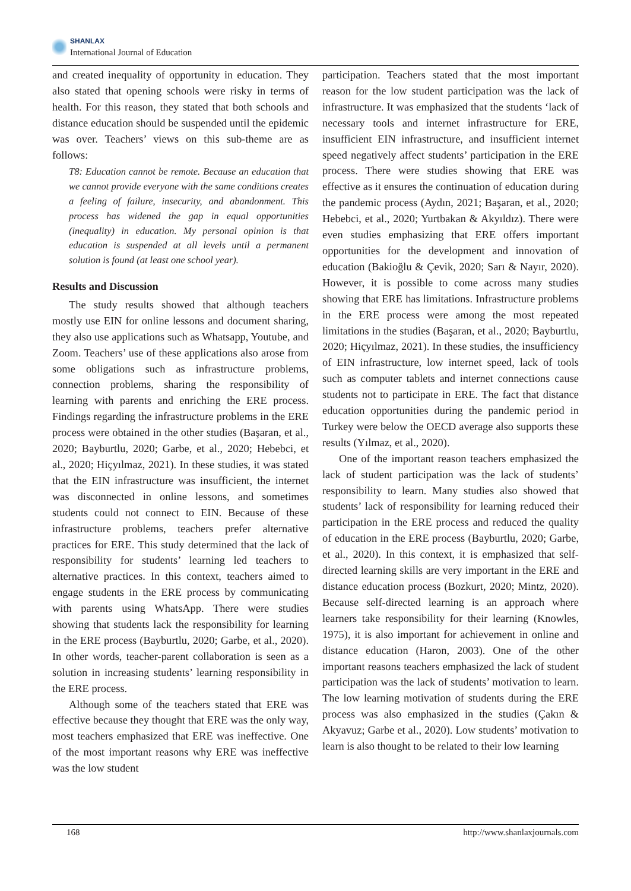SHANLAX
International Journal of Education
and created inequality of opportunity in education. They also stated that opening schools were risky in terms of health. For this reason, they stated that both schools and distance education should be suspended until the epidemic was over. Teachers’ views on this sub-theme are as follows:
T8: Education cannot be remote. Because an education that we cannot provide everyone with the same conditions creates a feeling of failure, insecurity, and abandonment. This process has widened the gap in equal opportunities (inequality) in education. My personal opinion is that education is suspended at all levels until a permanent solution is found (at least one school year).
Results and Discussion
The study results showed that although teachers mostly use EIN for online lessons and document sharing, they also use applications such as Whatsapp, Youtube, and Zoom. Teachers’ use of these applications also arose from some obligations such as infrastructure problems, connection problems, sharing the responsibility of learning with parents and enriching the ERE process. Findings regarding the infrastructure problems in the ERE process were obtained in the other studies (Başaran, et al., 2020; Bayburtlu, 2020; Garbe, et al., 2020; Hebebci, et al., 2020; Hiçyılmaz, 2021). In these studies, it was stated that the EIN infrastructure was insufficient, the internet was disconnected in online lessons, and sometimes students could not connect to EIN. Because of these infrastructure problems, teachers prefer alternative practices for ERE. This study determined that the lack of responsibility for students’ learning led teachers to alternative practices. In this context, teachers aimed to engage students in the ERE process by communicating with parents using WhatsApp. There were studies showing that students lack the responsibility for learning in the ERE process (Bayburtlu, 2020; Garbe, et al., 2020). In other words, teacher-parent collaboration is seen as a solution in increasing students’ learning responsibility in the ERE process.
Although some of the teachers stated that ERE was effective because they thought that ERE was the only way, most teachers emphasized that ERE was ineffective. One of the most important reasons why ERE was ineffective was the low student
participation. Teachers stated that the most important reason for the low student participation was the lack of infrastructure. It was emphasized that the students ‘lack of necessary tools and internet infrastructure for ERE, insufficient EIN infrastructure, and insufficient internet speed negatively affect students’ participation in the ERE process. There were studies showing that ERE was effective as it ensures the continuation of education during the pandemic process (Aydın, 2021; Başaran, et al., 2020; Hebebci, et al., 2020; Yurtbakan & Akyıldız). There were even studies emphasizing that ERE offers important opportunities for the development and innovation of education (Bakioğlu & Çevik, 2020; Sarı & Nayır, 2020). However, it is possible to come across many studies showing that ERE has limitations. Infrastructure problems in the ERE process were among the most repeated limitations in the studies (Başaran, et al., 2020; Bayburtlu, 2020; Hiçyılmaz, 2021). In these studies, the insufficiency of EIN infrastructure, low internet speed, lack of tools such as computer tablets and internet connections cause students not to participate in ERE. The fact that distance education opportunities during the pandemic period in Turkey were below the OECD average also supports these results (Yılmaz, et al., 2020).
One of the important reason teachers emphasized the lack of student participation was the lack of students’ responsibility to learn. Many studies also showed that students’ lack of responsibility for learning reduced their participation in the ERE process and reduced the quality of education in the ERE process (Bayburtlu, 2020; Garbe, et al., 2020). In this context, it is emphasized that self-directed learning skills are very important in the ERE and distance education process (Bozkurt, 2020; Mintz, 2020). Because self-directed learning is an approach where learners take responsibility for their learning (Knowles, 1975), it is also important for achievement in online and distance education (Haron, 2003). One of the other important reasons teachers emphasized the lack of student participation was the lack of students’ motivation to learn. The low learning motivation of students during the ERE process was also emphasized in the studies (Çakın & Akyavuz; Garbe et al., 2020). Low students’ motivation to learn is also thought to be related to their low learning
168 http://www.shanlaxjournals.com